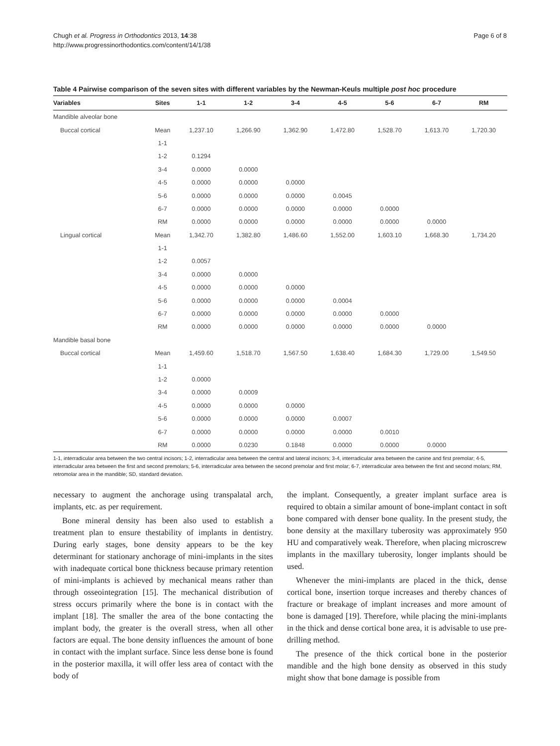Chugh et al. Progress in Orthodontics 2013, 14:38
http://www.progressinorthodontics.com/content/14/1/38
Page 6 of 8
Table 4 Pairwise comparison of the seven sites with different variables by the Newman-Keuls multiple post hoc procedure
| Variables | Sites | 1-1 | 1-2 | 3-4 | 4-5 | 5-6 | 6-7 | RM |
| --- | --- | --- | --- | --- | --- | --- | --- | --- |
| Mandible alveolar bone | | | | | | | | |
| Buccal cortical | Mean | 1,237.10 | 1,266.90 | 1,362.90 | 1,472.80 | 1,528.70 | 1,613.70 | 1,720.30 |
| | 1-1 | | | | | | | |
| | 1-2 | 0.1294 | | | | | | |
| | 3-4 | 0.0000 | 0.0000 | | | | | |
| | 4-5 | 0.0000 | 0.0000 | 0.0000 | | | | |
| | 5-6 | 0.0000 | 0.0000 | 0.0000 | 0.0045 | | | |
| | 6-7 | 0.0000 | 0.0000 | 0.0000 | 0.0000 | 0.0000 | | |
| | RM | 0.0000 | 0.0000 | 0.0000 | 0.0000 | 0.0000 | 0.0000 | |
| Lingual cortical | Mean | 1,342.70 | 1,382.80 | 1,486.60 | 1,552.00 | 1,603.10 | 1,668.30 | 1,734.20 |
| | 1-1 | | | | | | | |
| | 1-2 | 0.0057 | | | | | | |
| | 3-4 | 0.0000 | 0.0000 | | | | | |
| | 4-5 | 0.0000 | 0.0000 | 0.0000 | | | | |
| | 5-6 | 0.0000 | 0.0000 | 0.0000 | 0.0004 | | | |
| | 6-7 | 0.0000 | 0.0000 | 0.0000 | 0.0000 | 0.0000 | | |
| | RM | 0.0000 | 0.0000 | 0.0000 | 0.0000 | 0.0000 | 0.0000 | |
| Mandible basal bone | | | | | | | | |
| Buccal cortical | Mean | 1,459.60 | 1,518.70 | 1,567.50 | 1,638.40 | 1,684.30 | 1,729.00 | 1,549.50 |
| | 1-1 | | | | | | | |
| | 1-2 | 0.0000 | | | | | | |
| | 3-4 | 0.0000 | 0.0009 | | | | | |
| | 4-5 | 0.0000 | 0.0000 | 0.0000 | | | | |
| | 5-6 | 0.0000 | 0.0000 | 0.0000 | 0.0007 | | | |
| | 6-7 | 0.0000 | 0.0000 | 0.0000 | 0.0000 | 0.0010 | | |
| | RM | 0.0000 | 0.0230 | 0.1848 | 0.0000 | 0.0000 | 0.0000 | |
1-1, interradicular area between the two central incisors; 1-2, interradicular area between the central and lateral incisors; 3-4, interradicular area between the canine and first premolar; 4-5, interradicular area between the first and second premolars; 5-6, interradicular area between the second premolar and first molar; 6-7, interradicular area between the first and second molars; RM, retromolar area in the mandible; SD, standard deviation.
necessary to augment the anchorage using transpalatal arch, implants, etc. as per requirement.
Bone mineral density has been also used to establish a treatment plan to ensure thestability of implants in dentistry. During early stages, bone density appears to be the key determinant for stationary anchorage of mini-implants in the sites with inadequate cortical bone thickness because primary retention of mini-implants is achieved by mechanical means rather than through osseointegration [15]. The mechanical distribution of stress occurs primarily where the bone is in contact with the implant [18]. The smaller the area of the bone contacting the implant body, the greater is the overall stress, when all other factors are equal. The bone density influences the amount of bone in contact with the implant surface. Since less dense bone is found in the posterior maxilla, it will offer less area of contact with the body of
the implant. Consequently, a greater implant surface area is required to obtain a similar amount of bone-implant contact in soft bone compared with denser bone quality. In the present study, the bone density at the maxillary tuberosity was approximately 950 HU and comparatively weak. Therefore, when placing microscrew implants in the maxillary tuberosity, longer implants should be used.
Whenever the mini-implants are placed in the thick, dense cortical bone, insertion torque increases and thereby chances of fracture or breakage of implant increases and more amount of bone is damaged [19]. Therefore, while placing the mini-implants in the thick and dense cortical bone area, it is advisable to use pre-drilling method.
The presence of the thick cortical bone in the posterior mandible and the high bone density as observed in this study might show that bone damage is possible from